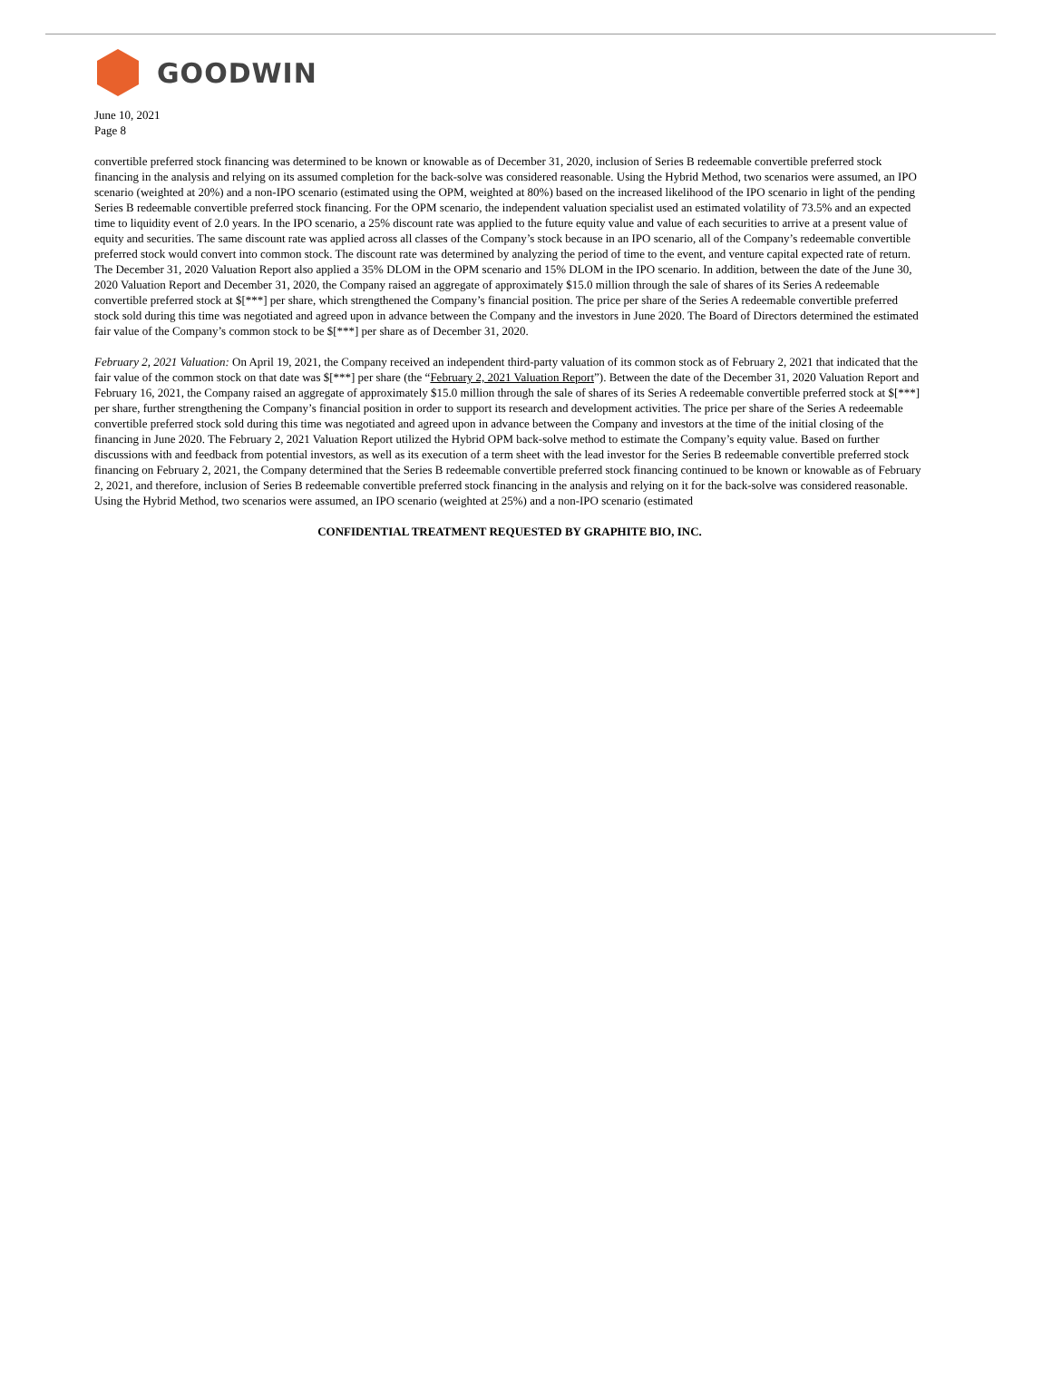GOODWIN
June 10, 2021
Page 8
convertible preferred stock financing was determined to be known or knowable as of December 31, 2020, inclusion of Series B redeemable convertible preferred stock financing in the analysis and relying on its assumed completion for the back-solve was considered reasonable. Using the Hybrid Method, two scenarios were assumed, an IPO scenario (weighted at 20%) and a non-IPO scenario (estimated using the OPM, weighted at 80%) based on the increased likelihood of the IPO scenario in light of the pending Series B redeemable convertible preferred stock financing. For the OPM scenario, the independent valuation specialist used an estimated volatility of 73.5% and an expected time to liquidity event of 2.0 years. In the IPO scenario, a 25% discount rate was applied to the future equity value and value of each securities to arrive at a present value of equity and securities. The same discount rate was applied across all classes of the Company’s stock because in an IPO scenario, all of the Company’s redeemable convertible preferred stock would convert into common stock. The discount rate was determined by analyzing the period of time to the event, and venture capital expected rate of return. The December 31, 2020 Valuation Report also applied a 35% DLOM in the OPM scenario and 15% DLOM in the IPO scenario. In addition, between the date of the June 30, 2020 Valuation Report and December 31, 2020, the Company raised an aggregate of approximately $15.0 million through the sale of shares of its Series A redeemable convertible preferred stock at $[***] per share, which strengthened the Company’s financial position. The price per share of the Series A redeemable convertible preferred stock sold during this time was negotiated and agreed upon in advance between the Company and the investors in June 2020. The Board of Directors determined the estimated fair value of the Company’s common stock to be $[***] per share as of December 31, 2020.
February 2, 2021 Valuation: On April 19, 2021, the Company received an independent third-party valuation of its common stock as of February 2, 2021 that indicated that the fair value of the common stock on that date was $[***] per share (the “February 2, 2021 Valuation Report”). Between the date of the December 31, 2020 Valuation Report and February 16, 2021, the Company raised an aggregate of approximately $15.0 million through the sale of shares of its Series A redeemable convertible preferred stock at $[***] per share, further strengthening the Company’s financial position in order to support its research and development activities. The price per share of the Series A redeemable convertible preferred stock sold during this time was negotiated and agreed upon in advance between the Company and investors at the time of the initial closing of the financing in June 2020. The February 2, 2021 Valuation Report utilized the Hybrid OPM back-solve method to estimate the Company’s equity value. Based on further discussions with and feedback from potential investors, as well as its execution of a term sheet with the lead investor for the Series B redeemable convertible preferred stock financing on February 2, 2021, the Company determined that the Series B redeemable convertible preferred stock financing continued to be known or knowable as of February 2, 2021, and therefore, inclusion of Series B redeemable convertible preferred stock financing in the analysis and relying on it for the back-solve was considered reasonable. Using the Hybrid Method, two scenarios were assumed, an IPO scenario (weighted at 25%) and a non-IPO scenario (estimated
CONFIDENTIAL TREATMENT REQUESTED BY GRAPHITE BIO, INC.